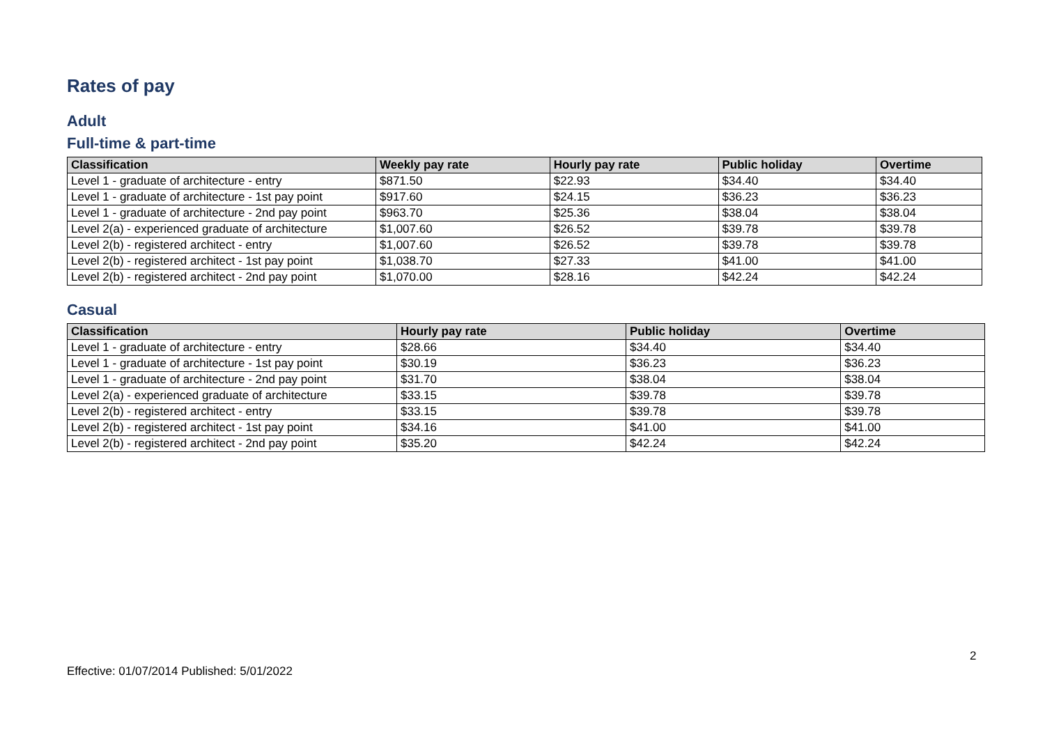Rates of pay
Adult
Full-time & part-time
| Classification | Weekly pay rate | Hourly pay rate | Public holiday | Overtime |
| --- | --- | --- | --- | --- |
| Level 1 - graduate of architecture - entry | $871.50 | $22.93 | $34.40 | $34.40 |
| Level 1 - graduate of architecture - 1st pay point | $917.60 | $24.15 | $36.23 | $36.23 |
| Level 1 - graduate of architecture - 2nd pay point | $963.70 | $25.36 | $38.04 | $38.04 |
| Level 2(a) - experienced graduate of architecture | $1,007.60 | $26.52 | $39.78 | $39.78 |
| Level 2(b) - registered architect - entry | $1,007.60 | $26.52 | $39.78 | $39.78 |
| Level 2(b) - registered architect - 1st pay point | $1,038.70 | $27.33 | $41.00 | $41.00 |
| Level 2(b) - registered architect - 2nd pay point | $1,070.00 | $28.16 | $42.24 | $42.24 |
Casual
| Classification | Hourly pay rate | Public holiday | Overtime |
| --- | --- | --- | --- |
| Level 1 - graduate of architecture - entry | $28.66 | $34.40 | $34.40 |
| Level 1 - graduate of architecture - 1st pay point | $30.19 | $36.23 | $36.23 |
| Level 1 - graduate of architecture - 2nd pay point | $31.70 | $38.04 | $38.04 |
| Level 2(a) - experienced graduate of architecture | $33.15 | $39.78 | $39.78 |
| Level 2(b) - registered architect - entry | $33.15 | $39.78 | $39.78 |
| Level 2(b) - registered architect - 1st pay point | $34.16 | $41.00 | $41.00 |
| Level 2(b) - registered architect - 2nd pay point | $35.20 | $42.24 | $42.24 |
2
Effective: 01/07/2014 Published: 5/01/2022